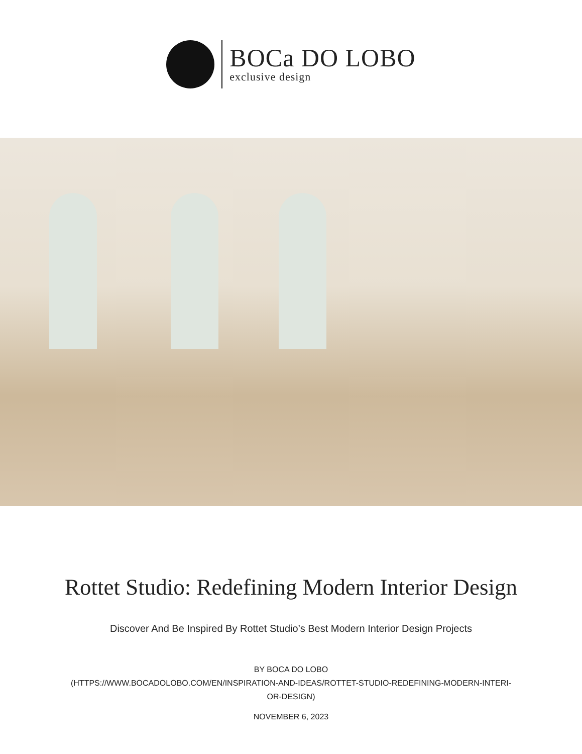BOCa DO LOBO
exclusive design
Rottet Studio: Redefining Modern Interior Design
Discover And Be Inspired By Rottet Studio’s Best Modern Interior Design Projects
BY BOCA DO LOBO
(HTTPS://WWW.BOCADOLOBO.COM/EN/INSPIRATION-AND-IDEAS/ROTTET-STUDIO-REDEFINING-MODERN-INTERI-
OR-DESIGN)
NOVEMBER 6, 2023